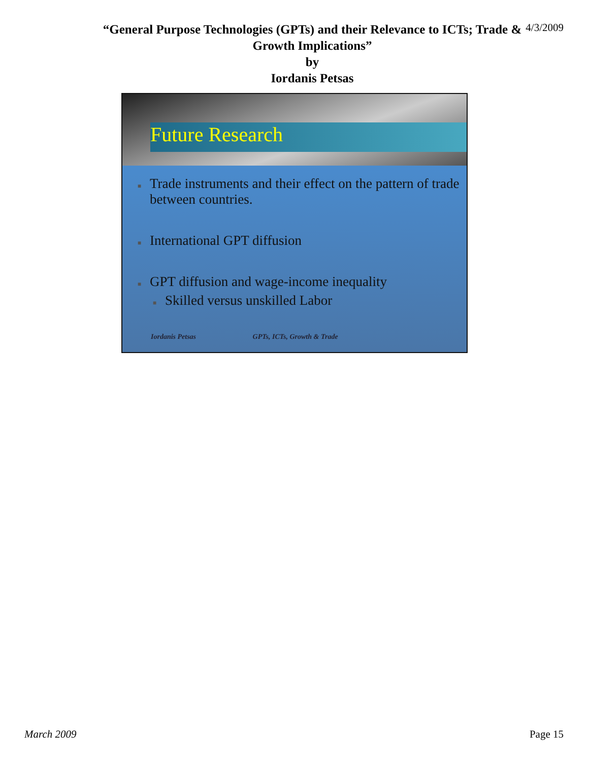“General Purpose Technologies (GPTs) and their Relevance to ICTs; Trade &
Growth Implications”
by
Iordanis Petsas
4/3/2009
Future Research
■ Trade instruments and their effect on the pattern of trade between countries.
■ International GPT diffusion
■ GPT diffusion and wage-income inequality
■ Skilled versus unskilled Labor
Iordanis Petsas GPTs, ICTs, Growth & Trade
March 2009 Page 15